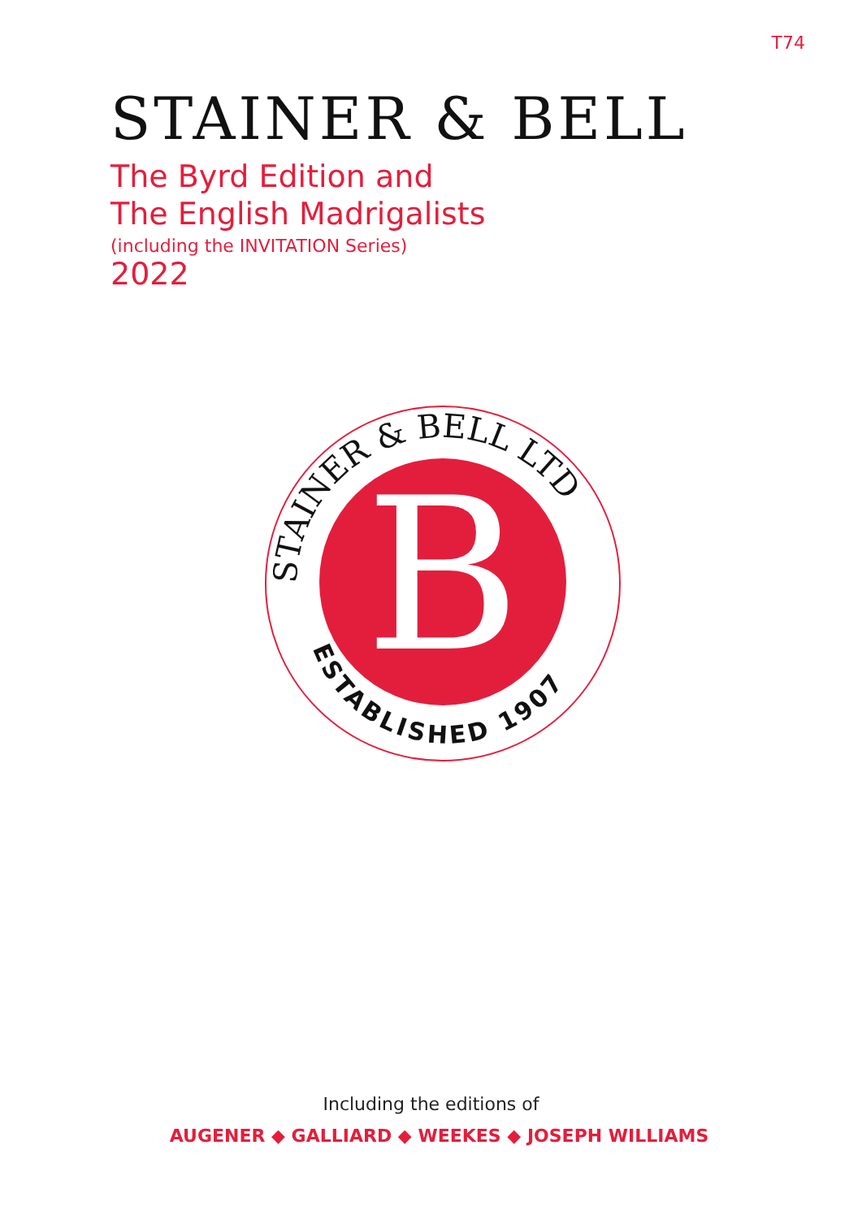T74
STAINER & BELL
The Byrd Edition and
The English Madrigalists
(including the INVITATION Series)
2022
B
STAINER & BELL LTD
ESTABLISHED 1907
Including the editions of
AUGENER ◆ GALLIARD ◆ WEEKES ◆ JOSEPH WILLIAMS